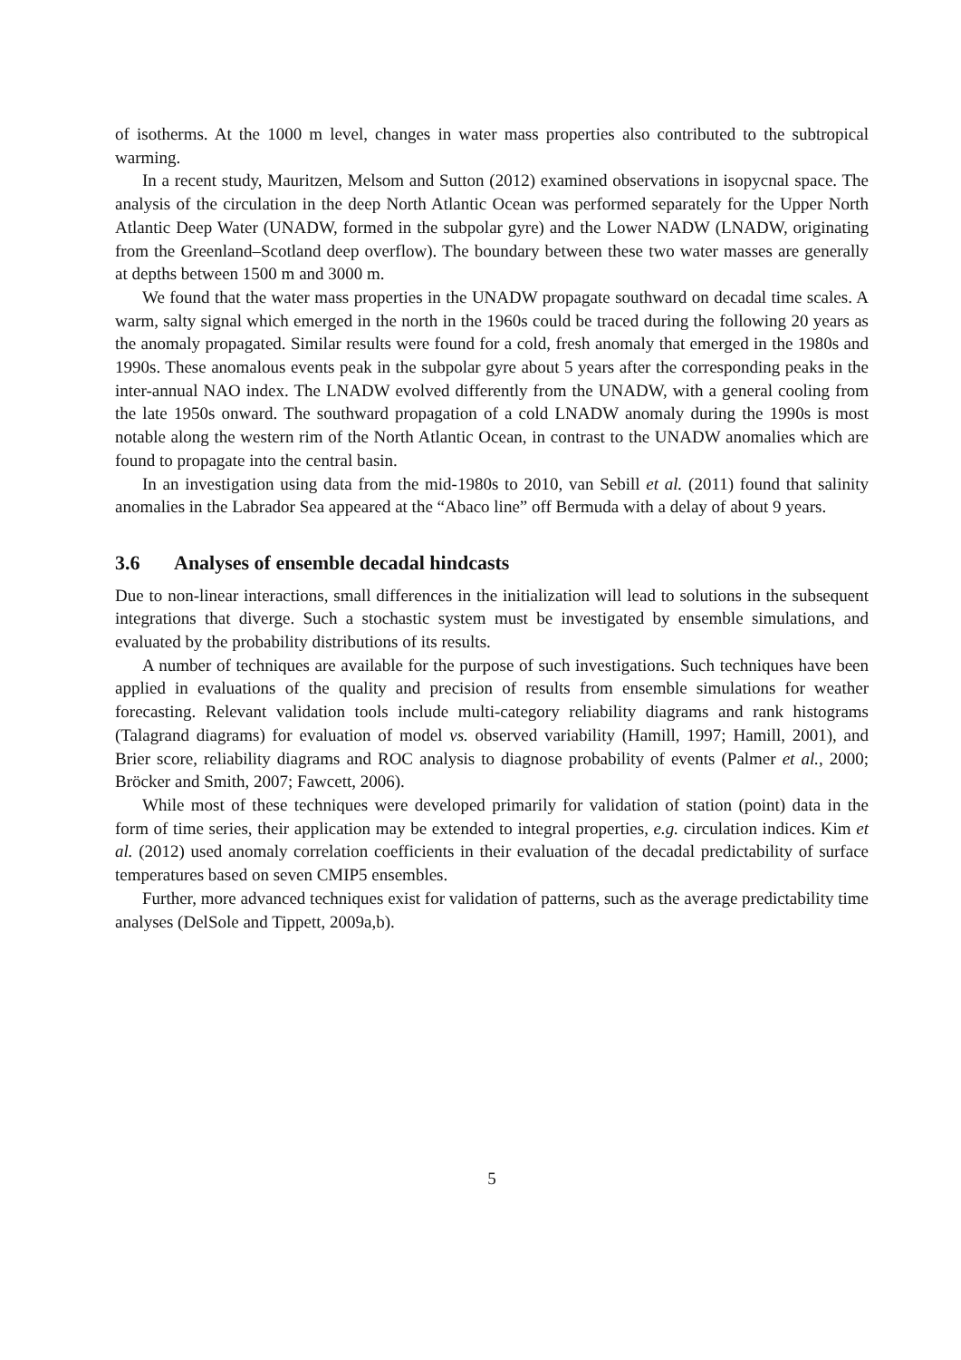of isotherms. At the 1000 m level, changes in water mass properties also contributed to the subtropical warming.
In a recent study, Mauritzen, Melsom and Sutton (2012) examined observations in isopycnal space. The analysis of the circulation in the deep North Atlantic Ocean was performed separately for the Upper North Atlantic Deep Water (UNADW, formed in the subpolar gyre) and the Lower NADW (LNADW, originating from the Greenland–Scotland deep overflow). The boundary between these two water masses are generally at depths between 1500 m and 3000 m.
We found that the water mass properties in the UNADW propagate southward on decadal time scales. A warm, salty signal which emerged in the north in the 1960s could be traced during the following 20 years as the anomaly propagated. Similar results were found for a cold, fresh anomaly that emerged in the 1980s and 1990s. These anomalous events peak in the subpolar gyre about 5 years after the corresponding peaks in the inter-annual NAO index. The LNADW evolved differently from the UNADW, with a general cooling from the late 1950s onward. The southward propagation of a cold LNADW anomaly during the 1990s is most notable along the western rim of the North Atlantic Ocean, in contrast to the UNADW anomalies which are found to propagate into the central basin.
In an investigation using data from the mid-1980s to 2010, van Sebill et al. (2011) found that salinity anomalies in the Labrador Sea appeared at the “Abaco line” off Bermuda with a delay of about 9 years.
3.6 Analyses of ensemble decadal hindcasts
Due to non-linear interactions, small differences in the initialization will lead to solutions in the subsequent integrations that diverge. Such a stochastic system must be investigated by ensemble simulations, and evaluated by the probability distributions of its results.
A number of techniques are available for the purpose of such investigations. Such techniques have been applied in evaluations of the quality and precision of results from ensemble simulations for weather forecasting. Relevant validation tools include multi-category reliability diagrams and rank histograms (Talagrand diagrams) for evaluation of model vs. observed variability (Hamill, 1997; Hamill, 2001), and Brier score, reliability diagrams and ROC analysis to diagnose probability of events (Palmer et al., 2000; Bröcker and Smith, 2007; Fawcett, 2006).
While most of these techniques were developed primarily for validation of station (point) data in the form of time series, their application may be extended to integral properties, e.g. circulation indices. Kim et al. (2012) used anomaly correlation coefficients in their evaluation of the decadal predictability of surface temperatures based on seven CMIP5 ensembles.
Further, more advanced techniques exist for validation of patterns, such as the average predictability time analyses (DelSole and Tippett, 2009a,b).
5